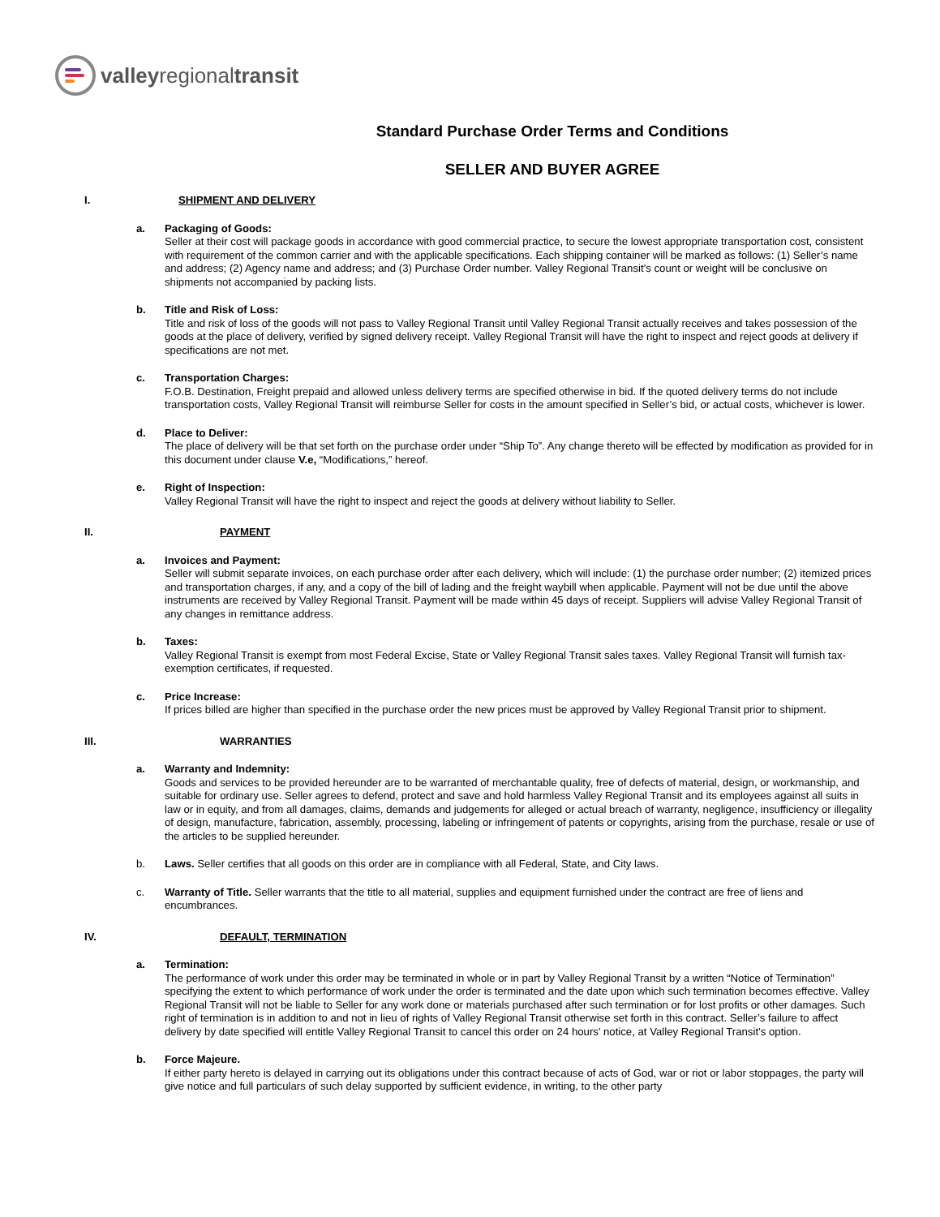valleyregionaltransit
Standard Purchase Order Terms and Conditions
SELLER AND BUYER AGREE
I. SHIPMENT AND DELIVERY
a. Packaging of Goods:
Seller at their cost will package goods in accordance with good commercial practice, to secure the lowest appropriate transportation cost, consistent with requirement of the common carrier and with the applicable specifications. Each shipping container will be marked as follows: (1) Seller’s name and address; (2) Agency name and address; and (3) Purchase Order number. Valley Regional Transit’s count or weight will be conclusive on shipments not accompanied by packing lists.
b. Title and Risk of Loss:
Title and risk of loss of the goods will not pass to Valley Regional Transit until Valley Regional Transit actually receives and takes possession of the goods at the place of delivery, verified by signed delivery receipt. Valley Regional Transit will have the right to inspect and reject goods at delivery if specifications are not met.
c. Transportation Charges:
F.O.B. Destination, Freight prepaid and allowed unless delivery terms are specified otherwise in bid. If the quoted delivery terms do not include transportation costs, Valley Regional Transit will reimburse Seller for costs in the amount specified in Seller’s bid, or actual costs, whichever is lower.
d. Place to Deliver:
The place of delivery will be that set forth on the purchase order under “Ship To”. Any change thereto will be effected by modification as provided for in this document under clause V.e, “Modifications,” hereof.
e. Right of Inspection:
Valley Regional Transit will have the right to inspect and reject the goods at delivery without liability to Seller.
II. PAYMENT
a. Invoices and Payment:
Seller will submit separate invoices, on each purchase order after each delivery, which will include: (1) the purchase order number; (2) itemized prices and transportation charges, if any, and a copy of the bill of lading and the freight waybill when applicable. Payment will not be due until the above instruments are received by Valley Regional Transit. Payment will be made within 45 days of receipt. Suppliers will advise Valley Regional Transit of any changes in remittance address.
b. Taxes:
Valley Regional Transit is exempt from most Federal Excise, State or Valley Regional Transit sales taxes. Valley Regional Transit will furnish tax-exemption certificates, if requested.
c. Price Increase:
If prices billed are higher than specified in the purchase order the new prices must be approved by Valley Regional Transit prior to shipment.
III. WARRANTIES
a. Warranty and Indemnity:
Goods and services to be provided hereunder are to be warranted of merchantable quality, free of defects of material, design, or workmanship, and suitable for ordinary use. Seller agrees to defend, protect and save and hold harmless Valley Regional Transit and its employees against all suits in law or in equity, and from all damages, claims, demands and judgements for alleged or actual breach of warranty, negligence, insufficiency or illegality of design, manufacture, fabrication, assembly, processing, labeling or infringement of patents or copyrights, arising from the purchase, resale or use of the articles to be supplied hereunder.
b. Laws. Seller certifies that all goods on this order are in compliance with all Federal, State, and City laws.
c. Warranty of Title. Seller warrants that the title to all material, supplies and equipment furnished under the contract are free of liens and encumbrances.
IV. DEFAULT, TERMINATION
a. Termination:
The performance of work under this order may be terminated in whole or in part by Valley Regional Transit by a written “Notice of Termination” specifying the extent to which performance of work under the order is terminated and the date upon which such termination becomes effective. Valley Regional Transit will not be liable to Seller for any work done or materials purchased after such termination or for lost profits or other damages. Such right of termination is in addition to and not in lieu of rights of Valley Regional Transit otherwise set forth in this contract. Seller’s failure to affect delivery by date specified will entitle Valley Regional Transit to cancel this order on 24 hours’ notice, at Valley Regional Transit’s option.
b. Force Majeure.
If either party hereto is delayed in carrying out its obligations under this contract because of acts of God, war or riot or labor stoppages, the party will give notice and full particulars of such delay supported by sufficient evidence, in writing, to the other party